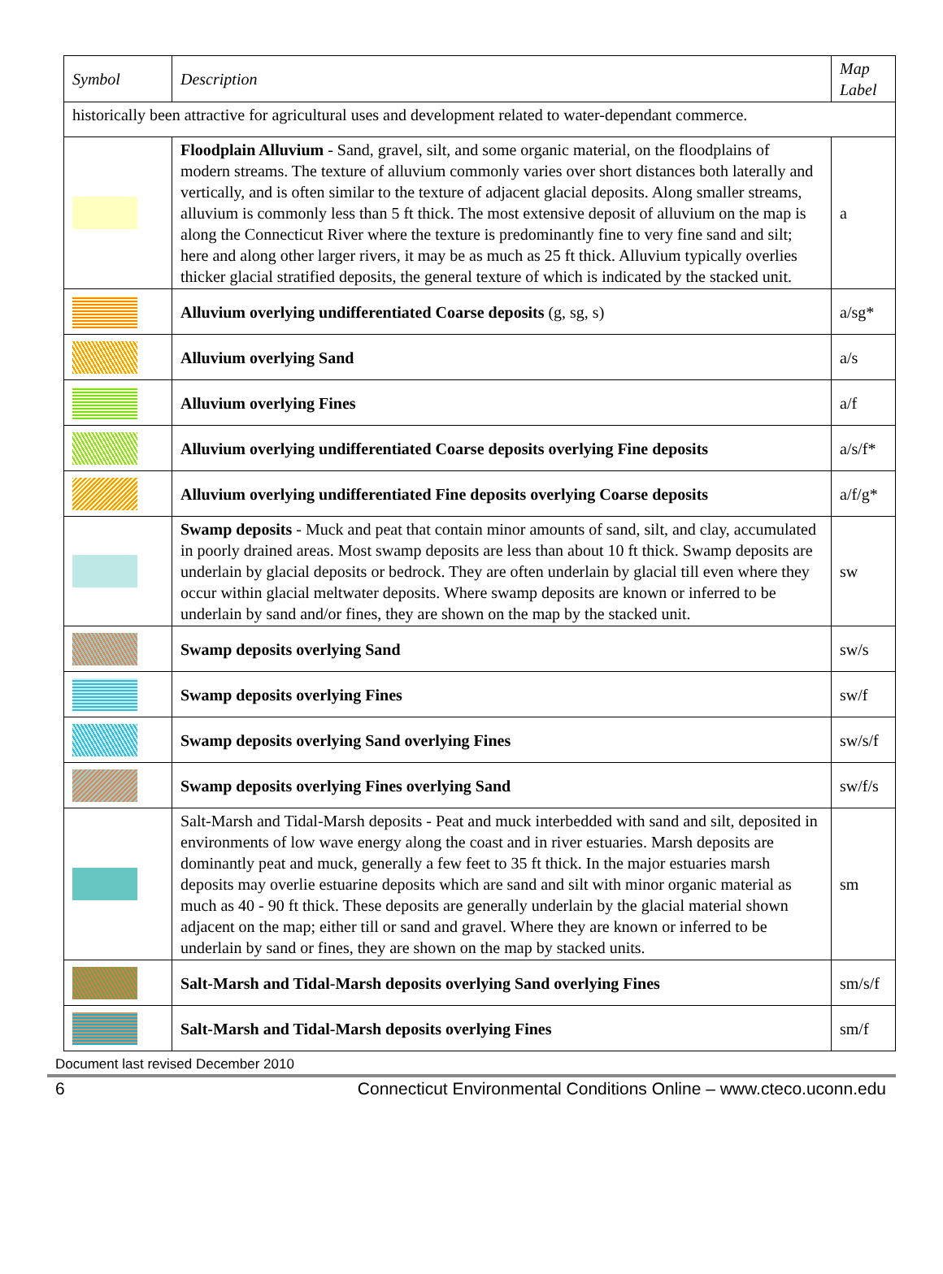| Symbol | Description | Map Label |
| --- | --- | --- |
| historically been attractive for agricultural uses and development related to water-dependant commerce. | | |
| | Floodplain Alluvium - Sand, gravel, silt, and some organic material, on the floodplains of modern streams. The texture of alluvium commonly varies over short distances both laterally and vertically, and is often similar to the texture of adjacent glacial deposits. Along smaller streams, alluvium is commonly less than 5 ft thick. The most extensive deposit of alluvium on the map is along the Connecticut River where the texture is predominantly fine to very fine sand and silt; here and along other larger rivers, it may be as much as 25 ft thick. Alluvium typically overlies thicker glacial stratified deposits, the general texture of which is indicated by the stacked unit. | a |
| | Alluvium overlying undifferentiated Coarse deposits (g, sg, s) | a/sg* |
| | Alluvium overlying Sand | a/s |
| | Alluvium overlying Fines | a/f |
| | Alluvium overlying undifferentiated Coarse deposits overlying Fine deposits | a/s/f* |
| | Alluvium overlying undifferentiated Fine deposits overlying Coarse deposits | a/f/g* |
| | Swamp deposits - Muck and peat that contain minor amounts of sand, silt, and clay, accumulated in poorly drained areas. Most swamp deposits are less than about 10 ft thick. Swamp deposits are underlain by glacial deposits or bedrock. They are often underlain by glacial till even where they occur within glacial meltwater deposits. Where swamp deposits are known or inferred to be underlain by sand and/or fines, they are shown on the map by the stacked unit. | sw |
| | Swamp deposits overlying Sand | sw/s |
| | Swamp deposits overlying Fines | sw/f |
| | Swamp deposits overlying Sand overlying Fines | sw/s/f |
| | Swamp deposits overlying Fines overlying Sand | sw/f/s |
| | Salt-Marsh and Tidal-Marsh deposits - Peat and muck interbedded with sand and silt, deposited in environments of low wave energy along the coast and in river estuaries. Marsh deposits are dominantly peat and muck, generally a few feet to 35 ft thick. In the major estuaries marsh deposits may overlie estuarine deposits which are sand and silt with minor organic material as much as 40 - 90 ft thick. These deposits are generally underlain by the glacial material shown adjacent on the map; either till or sand and gravel. Where they are known or inferred to be underlain by sand or fines, they are shown on the map by stacked units. | sm |
| | Salt-Marsh and Tidal-Marsh deposits overlying Sand overlying Fines | sm/s/f |
| | Salt-Marsh and Tidal-Marsh deposits overlying Fines | sm/f |
Document last revised December 2010
6 Connecticut Environmental Conditions Online – www.cteco.uconn.edu